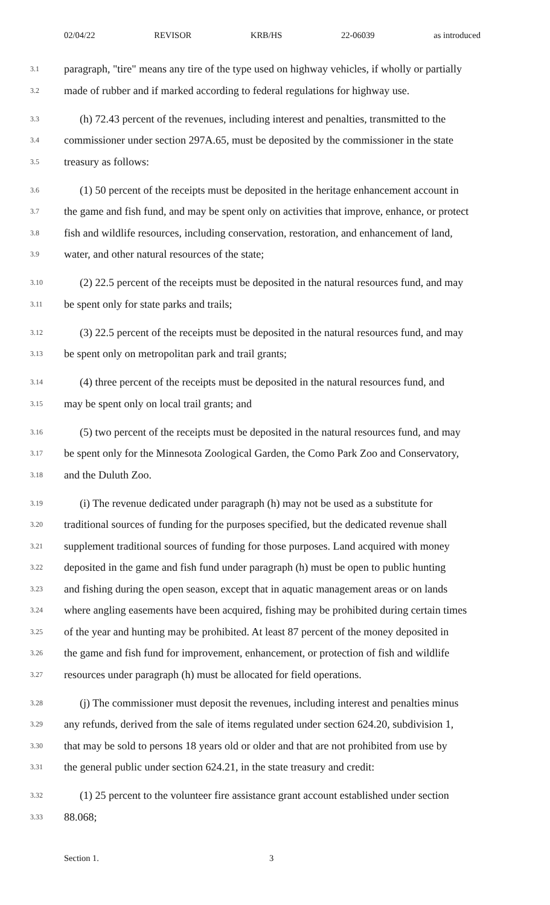02/04/22 REVISOR KRB/HS 22-06039 as introduced
3.1 paragraph, "tire" means any tire of the type used on highway vehicles, if wholly or partially
3.2 made of rubber and if marked according to federal regulations for highway use.
3.3 (h) 72.43 percent of the revenues, including interest and penalties, transmitted to the
3.4 commissioner under section 297A.65, must be deposited by the commissioner in the state
3.5 treasury as follows:
3.6 (1) 50 percent of the receipts must be deposited in the heritage enhancement account in
3.7 the game and fish fund, and may be spent only on activities that improve, enhance, or protect
3.8 fish and wildlife resources, including conservation, restoration, and enhancement of land,
3.9 water, and other natural resources of the state;
3.10 (2) 22.5 percent of the receipts must be deposited in the natural resources fund, and may
3.11 be spent only for state parks and trails;
3.12 (3) 22.5 percent of the receipts must be deposited in the natural resources fund, and may
3.13 be spent only on metropolitan park and trail grants;
3.14 (4) three percent of the receipts must be deposited in the natural resources fund, and
3.15 may be spent only on local trail grants; and
3.16 (5) two percent of the receipts must be deposited in the natural resources fund, and may
3.17 be spent only for the Minnesota Zoological Garden, the Como Park Zoo and Conservatory,
3.18 and the Duluth Zoo.
3.19 (i) The revenue dedicated under paragraph (h) may not be used as a substitute for
3.20 traditional sources of funding for the purposes specified, but the dedicated revenue shall
3.21 supplement traditional sources of funding for those purposes. Land acquired with money
3.22 deposited in the game and fish fund under paragraph (h) must be open to public hunting
3.23 and fishing during the open season, except that in aquatic management areas or on lands
3.24 where angling easements have been acquired, fishing may be prohibited during certain times
3.25 of the year and hunting may be prohibited. At least 87 percent of the money deposited in
3.26 the game and fish fund for improvement, enhancement, or protection of fish and wildlife
3.27 resources under paragraph (h) must be allocated for field operations.
3.28 (j) The commissioner must deposit the revenues, including interest and penalties minus
3.29 any refunds, derived from the sale of items regulated under section 624.20, subdivision 1,
3.30 that may be sold to persons 18 years old or older and that are not prohibited from use by
3.31 the general public under section 624.21, in the state treasury and credit:
3.32 (1) 25 percent to the volunteer fire assistance grant account established under section
3.33 88.068;
Section 1. 3